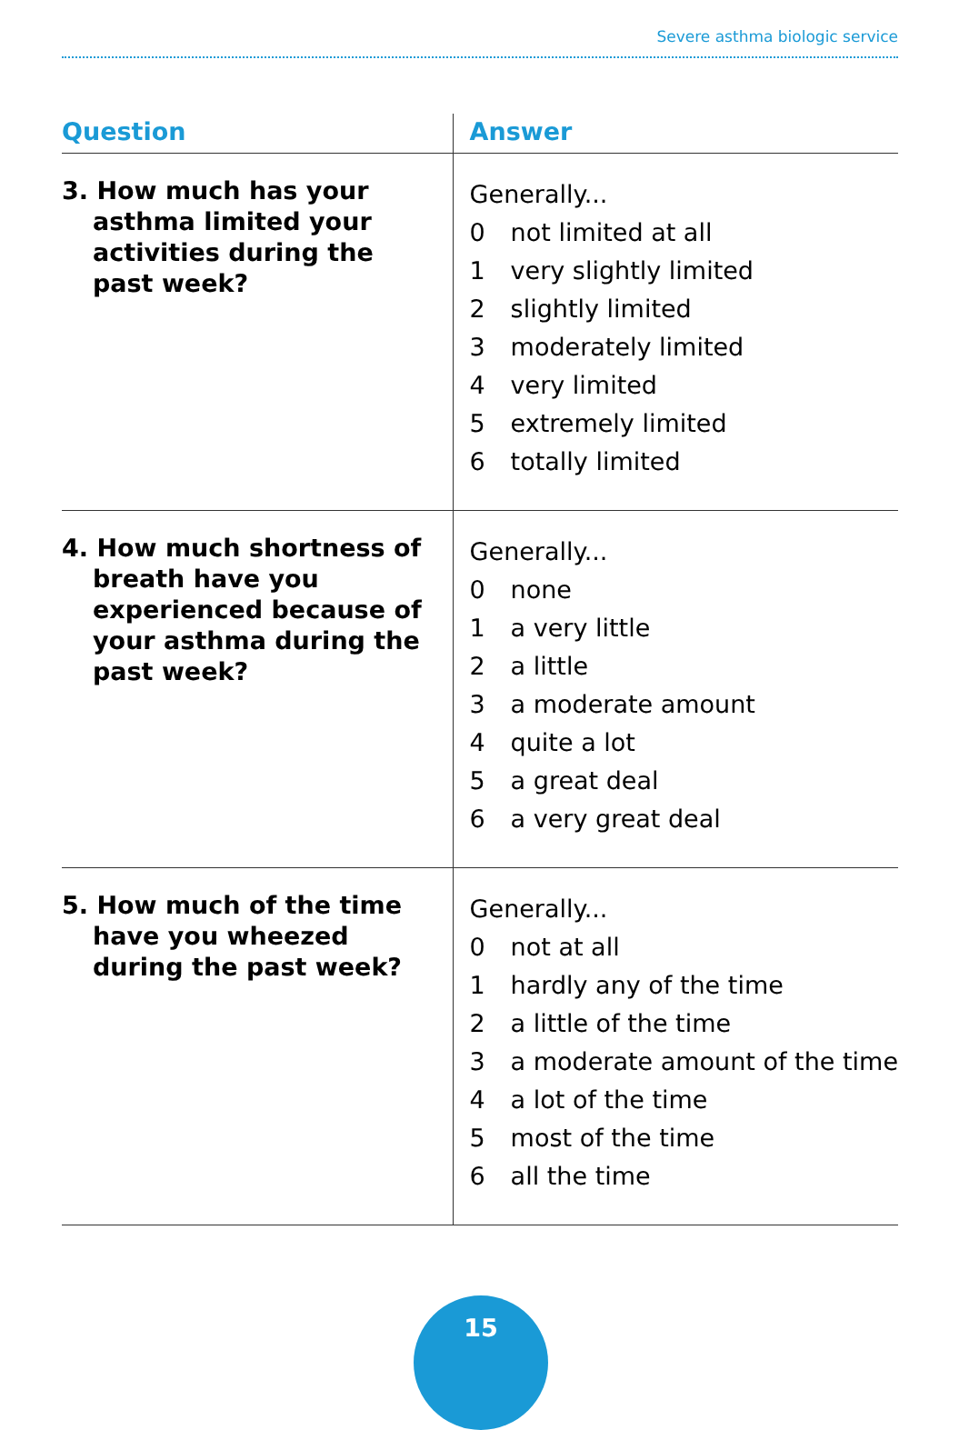Severe asthma biologic service
| Question | Answer |
| --- | --- |
| 3. How much has your asthma limited your activities during the past week? | Generally... 0 not limited at all 1 very slightly limited 2 slightly limited 3 moderately limited 4 very limited 5 extremely limited 6 totally limited |
| 4. How much shortness of breath have you experienced because of your asthma during the past week? | Generally... 0 none 1 a very little 2 a little 3 a moderate amount 4 quite a lot 5 a great deal 6 a very great deal |
| 5. How much of the time have you wheezed during the past week? | Generally... 0 not at all 1 hardly any of the time 2 a little of the time 3 a moderate amount of the time 4 a lot of the time 5 most of the time 6 all the time |
15